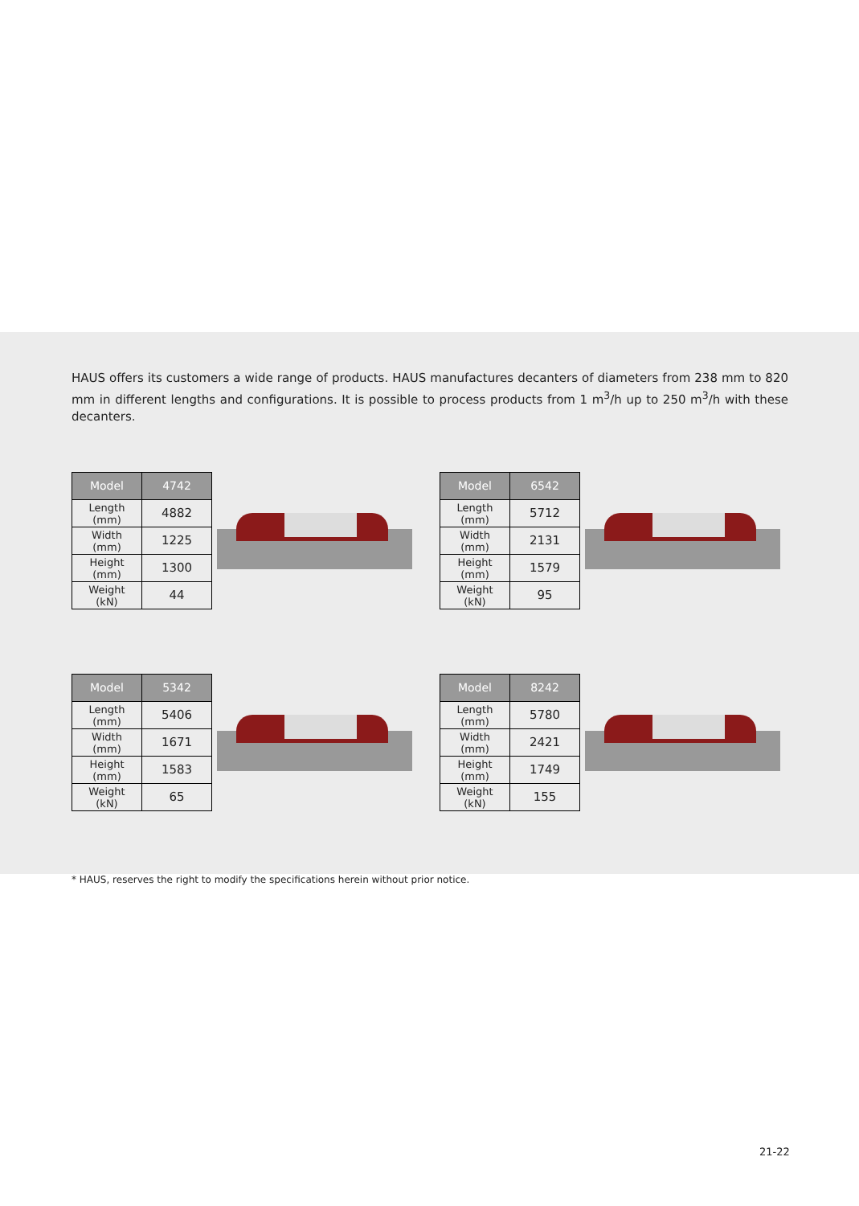HAUS offers its customers a wide range of products. HAUS manufactures decanters of diameters from 238 mm to 820 mm in different lengths and configurations. It is possible to process products from 1 m<sup>3</sup>/h up to 250 m<sup>3</sup>/h with these decanters.
| Model | 4742 |
| --- | --- |
| Length (mm) | 4882 |
| Width (mm) | 1225 |
| Height (mm) | 1300 |
| Weight (kN) | 44 |
| Model | 6542 |
| --- | --- |
| Length (mm) | 5712 |
| Width (mm) | 2131 |
| Height (mm) | 1579 |
| Weight (kN) | 95 |
| Model | 5342 |
| --- | --- |
| Length (mm) | 5406 |
| Width (mm) | 1671 |
| Height (mm) | 1583 |
| Weight (kN) | 65 |
| Model | 8242 |
| --- | --- |
| Length (mm) | 5780 |
| Width (mm) | 2421 |
| Height (mm) | 1749 |
| Weight (kN) | 155 |
* HAUS, reserves the right to modify the specifications herein without prior notice.
21-22